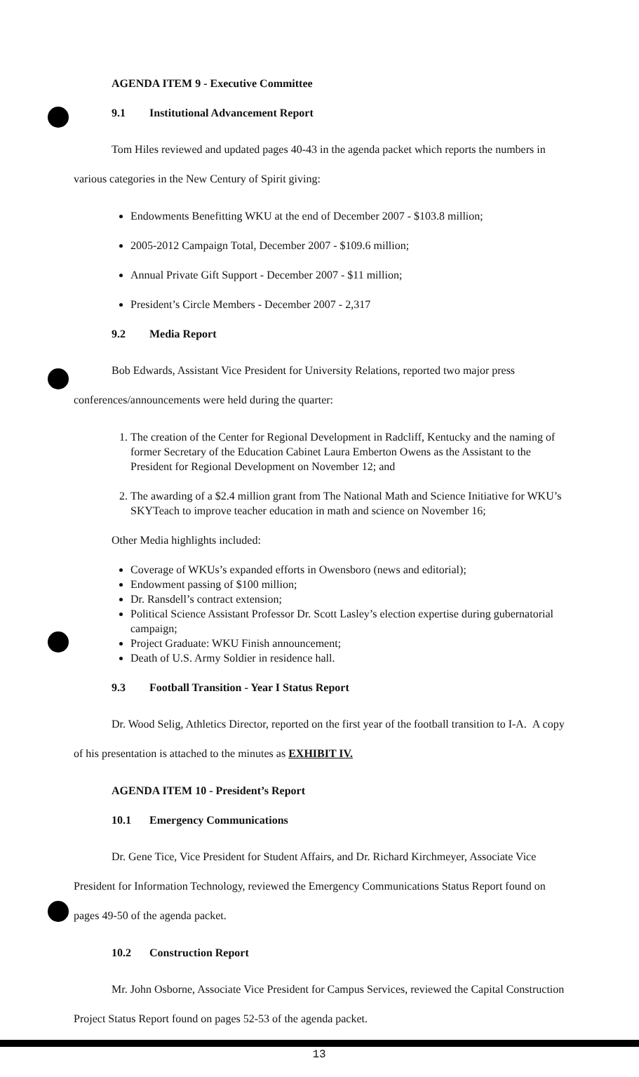AGENDA ITEM 9 - Executive Committee
9.1 Institutional Advancement Report
Tom Hiles reviewed and updated pages 40-43 in the agenda packet which reports the numbers in various categories in the New Century of Spirit giving:
Endowments Benefitting WKU at the end of December 2007 - $103.8 million;
2005-2012 Campaign Total, December 2007 - $109.6 million;
Annual Private Gift Support - December 2007 - $11 million;
President’s Circle Members - December 2007 - 2,317
9.2 Media Report
Bob Edwards, Assistant Vice President for University Relations, reported two major press conferences/announcements were held during the quarter:
1. The creation of the Center for Regional Development in Radcliff, Kentucky and the naming of former Secretary of the Education Cabinet Laura Emberton Owens as the Assistant to the President for Regional Development on November 12; and
2. The awarding of a $2.4 million grant from The National Math and Science Initiative for WKU’s SKYTeach to improve teacher education in math and science on November 16;
Other Media highlights included:
Coverage of WKUs’s expanded efforts in Owensboro (news and editorial);
Endowment passing of $100 million;
Dr. Ransdell’s contract extension;
Political Science Assistant Professor Dr. Scott Lasley’s election expertise during gubernatorial campaign;
Project Graduate: WKU Finish announcement;
Death of U.S. Army Soldier in residence hall.
9.3 Football Transition - Year I Status Report
Dr. Wood Selig, Athletics Director, reported on the first year of the football transition to I-A. A copy of his presentation is attached to the minutes as EXHIBIT IV.
AGENDA ITEM 10 - President’s Report
10.1 Emergency Communications
Dr. Gene Tice, Vice President for Student Affairs, and Dr. Richard Kirchmeyer, Associate Vice President for Information Technology, reviewed the Emergency Communications Status Report found on pages 49-50 of the agenda packet.
10.2 Construction Report
Mr. John Osborne, Associate Vice President for Campus Services, reviewed the Capital Construction Project Status Report found on pages 52-53 of the agenda packet.
13